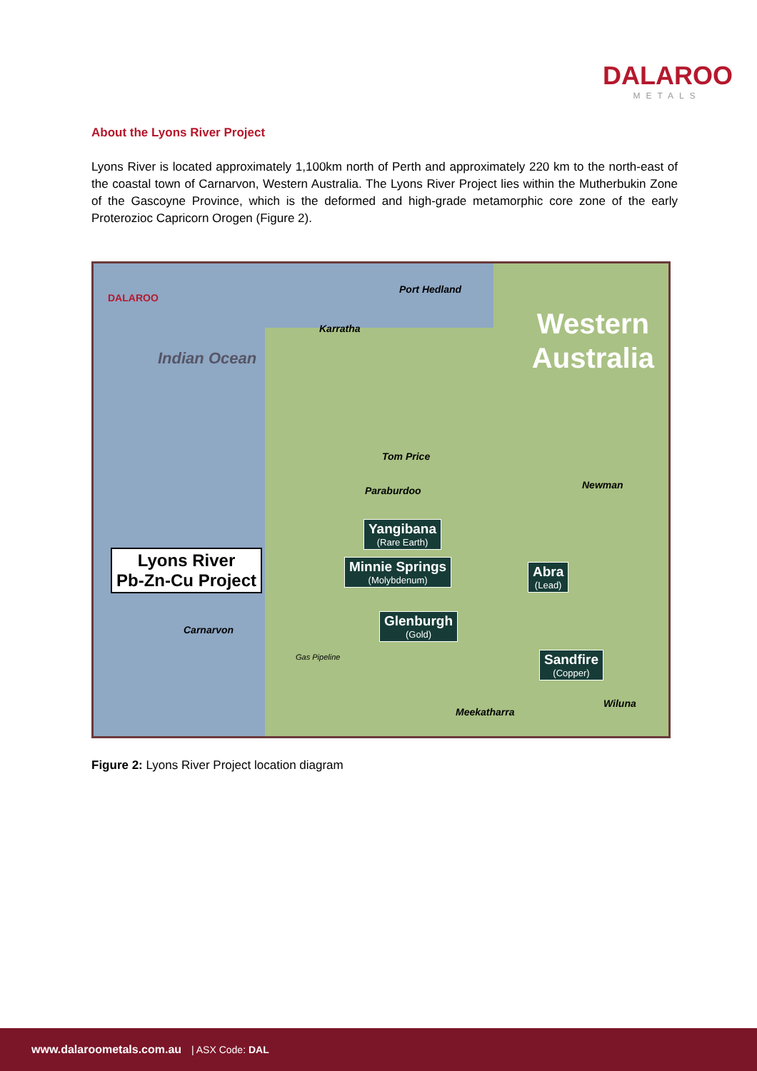DALAROO
METALS
About the Lyons River Project
Lyons River is located approximately 1,100km north of Perth and approximately 220 km to the north-east of the coastal town of Carnarvon, Western Australia. The Lyons River Project lies within the Mutherbukin Zone of the Gascoyne Province, which is the deformed and high-grade metamorphic core zone of the early Proterozioc Capricorn Orogen (Figure 2).
DALAROO
Indian Ocean
Port Hedland
Karratha
Western
Australia
Tom Price
Paraburdoo Newman
Yangibana
(Rare Earth)
Minnie Springs
(Molybdenum)
Abra
(Lead)
Lyons River
Pb-Zn-Cu Project
Carnarvon
Glenburgh
(Gold)
Sandfire
(Copper)
Gas Pipeline
Wiluna
Meekatharra
Figure 2: Lyons River Project location diagram
www.dalaroometals.com.au | ASX Code: DAL